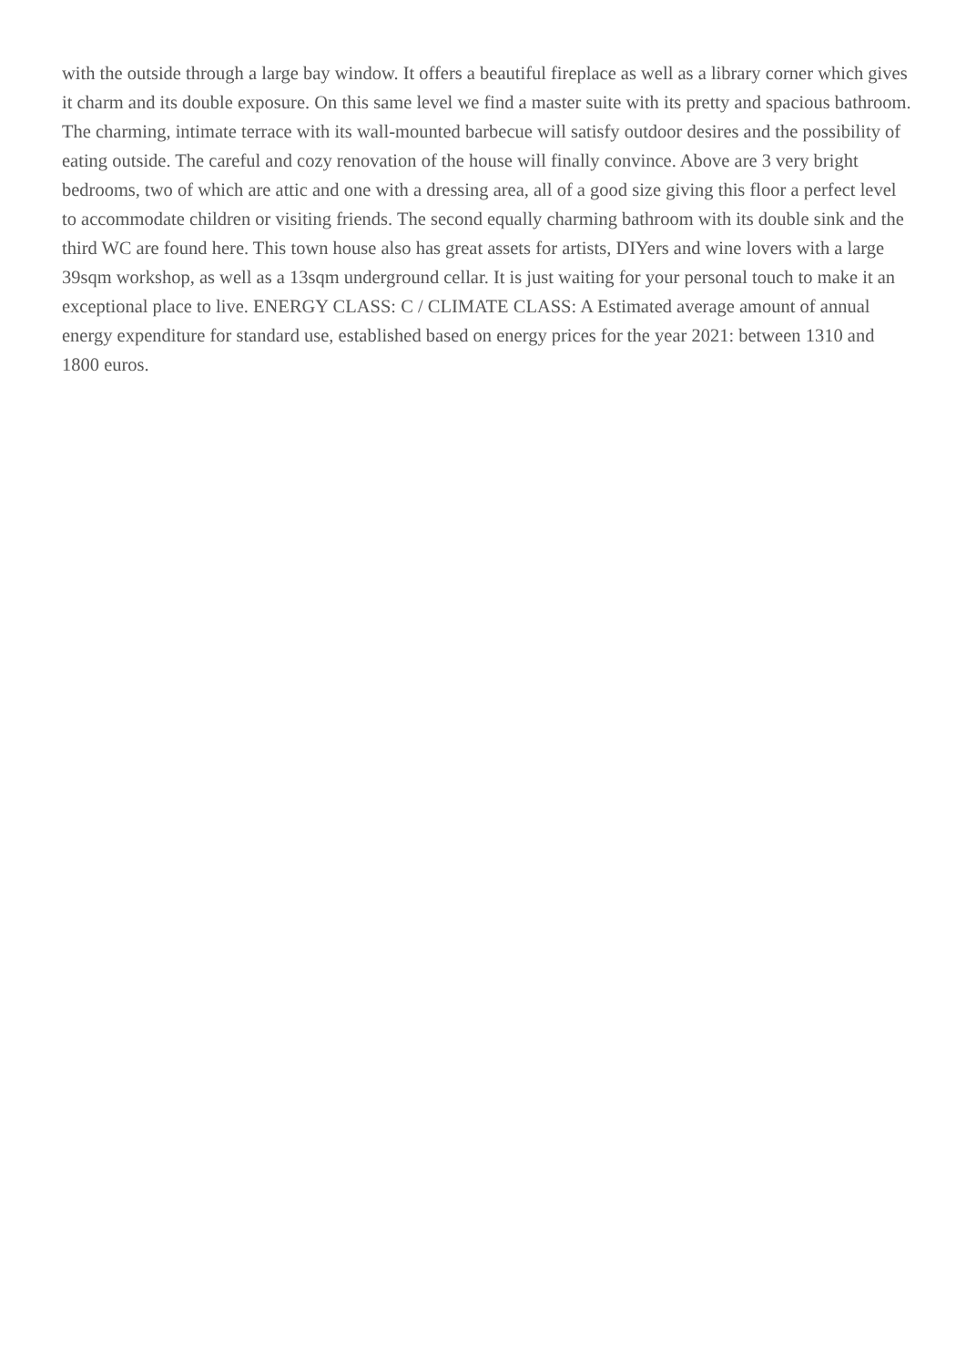with the outside through a large bay window. It offers a beautiful fireplace as well as a library corner which gives it charm and its double exposure. On this same level we find a master suite with its pretty and spacious bathroom. The charming, intimate terrace with its wall-mounted barbecue will satisfy outdoor desires and the possibility of eating outside. The careful and cozy renovation of the house will finally convince. Above are 3 very bright bedrooms, two of which are attic and one with a dressing area, all of a good size giving this floor a perfect level to accommodate children or visiting friends. The second equally charming bathroom with its double sink and the third WC are found here. This town house also has great assets for artists, DIYers and wine lovers with a large 39sqm workshop, as well as a 13sqm underground cellar. It is just waiting for your personal touch to make it an exceptional place to live. ENERGY CLASS: C / CLIMATE CLASS: A Estimated average amount of annual energy expenditure for standard use, established based on energy prices for the year 2021: between 1310 and 1800 euros.